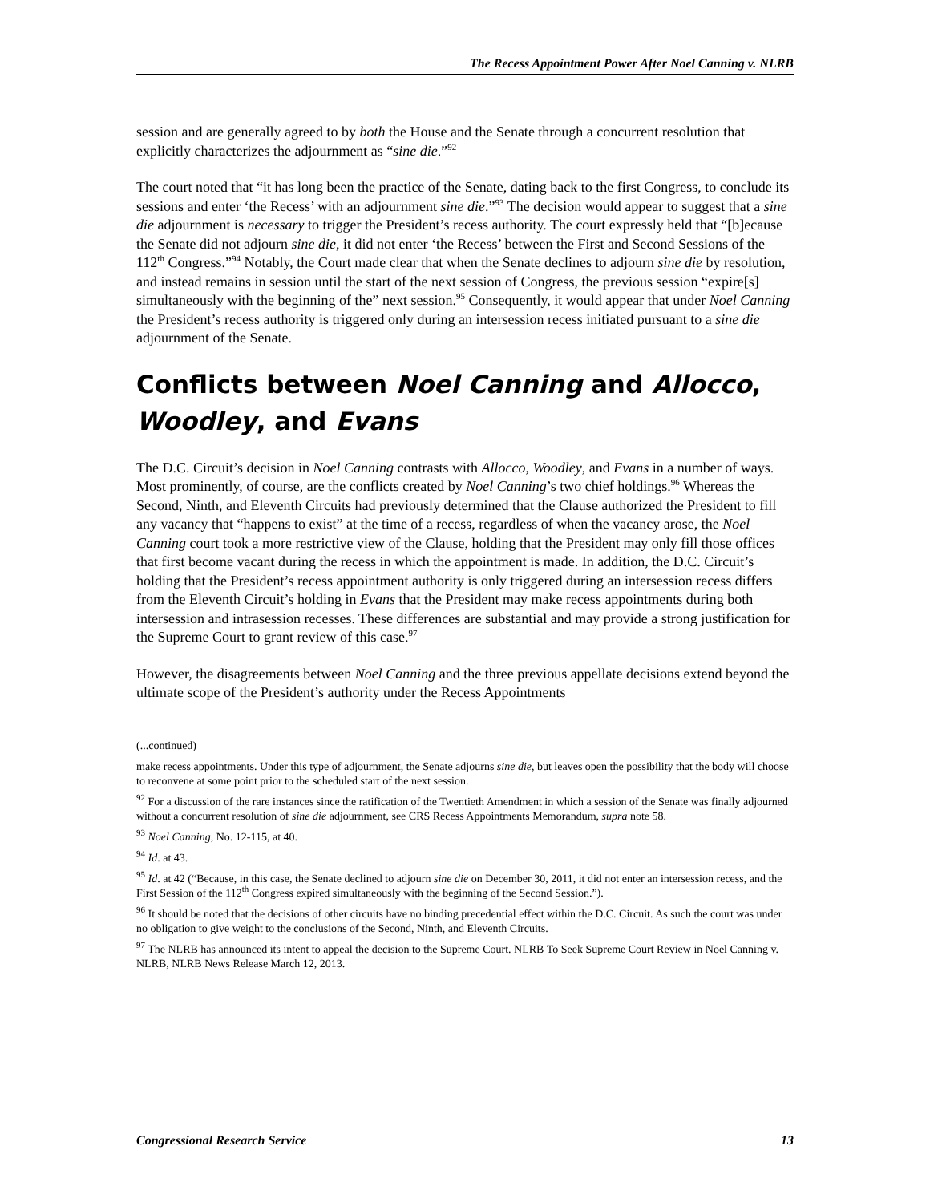The Recess Appointment Power After Noel Canning v. NLRB
session and are generally agreed to by both the House and the Senate through a concurrent resolution that explicitly characterizes the adjournment as “sine die.”<sup>92</sup>
The court noted that “it has long been the practice of the Senate, dating back to the first Congress, to conclude its sessions and enter ‘the Recess’ with an adjournment sine die.”<sup>93</sup> The decision would appear to suggest that a sine die adjournment is necessary to trigger the President’s recess authority. The court expressly held that “[b]ecause the Senate did not adjourn sine die, it did not enter ‘the Recess’ between the First and Second Sessions of the 112<sup>th</sup> Congress.”<sup>94</sup> Notably, the Court made clear that when the Senate declines to adjourn sine die by resolution, and instead remains in session until the start of the next session of Congress, the previous session “expire[s] simultaneously with the beginning of the” next session.<sup>95</sup> Consequently, it would appear that under Noel Canning the President’s recess authority is triggered only during an intersession recess initiated pursuant to a sine die adjournment of the Senate.
Conflicts between Noel Canning and Allocco, Woodley, and Evans
The D.C. Circuit’s decision in Noel Canning contrasts with Allocco, Woodley, and Evans in a number of ways. Most prominently, of course, are the conflicts created by Noel Canning’s two chief holdings.<sup>96</sup> Whereas the Second, Ninth, and Eleventh Circuits had previously determined that the Clause authorized the President to fill any vacancy that “happens to exist” at the time of a recess, regardless of when the vacancy arose, the Noel Canning court took a more restrictive view of the Clause, holding that the President may only fill those offices that first become vacant during the recess in which the appointment is made. In addition, the D.C. Circuit’s holding that the President’s recess appointment authority is only triggered during an intersession recess differs from the Eleventh Circuit’s holding in Evans that the President may make recess appointments during both intersession and intrasession recesses. These differences are substantial and may provide a strong justification for the Supreme Court to grant review of this case.<sup>97</sup>
However, the disagreements between Noel Canning and the three previous appellate decisions extend beyond the ultimate scope of the President’s authority under the Recess Appointments
(...continued)
make recess appointments. Under this type of adjournment, the Senate adjourns sine die, but leaves open the possibility that the body will choose to reconvene at some point prior to the scheduled start of the next session.
<sup>92</sup> For a discussion of the rare instances since the ratification of the Twentieth Amendment in which a session of the Senate was finally adjourned without a concurrent resolution of sine die adjournment, see CRS Recess Appointments Memorandum, supra note 58.
<sup>93</sup> Noel Canning, No. 12-115, at 40.
<sup>94</sup> Id. at 43.
<sup>95</sup> Id. at 42 (“Because, in this case, the Senate declined to adjourn sine die on December 30, 2011, it did not enter an intersession recess, and the First Session of the 112<sup>th</sup> Congress expired simultaneously with the beginning of the Second Session.”).
<sup>96</sup> It should be noted that the decisions of other circuits have no binding precedential effect within the D.C. Circuit. As such the court was under no obligation to give weight to the conclusions of the Second, Ninth, and Eleventh Circuits.
<sup>97</sup> The NLRB has announced its intent to appeal the decision to the Supreme Court. NLRB To Seek Supreme Court Review in Noel Canning v. NLRB, NLRB News Release March 12, 2013.
Congressional Research Service 13